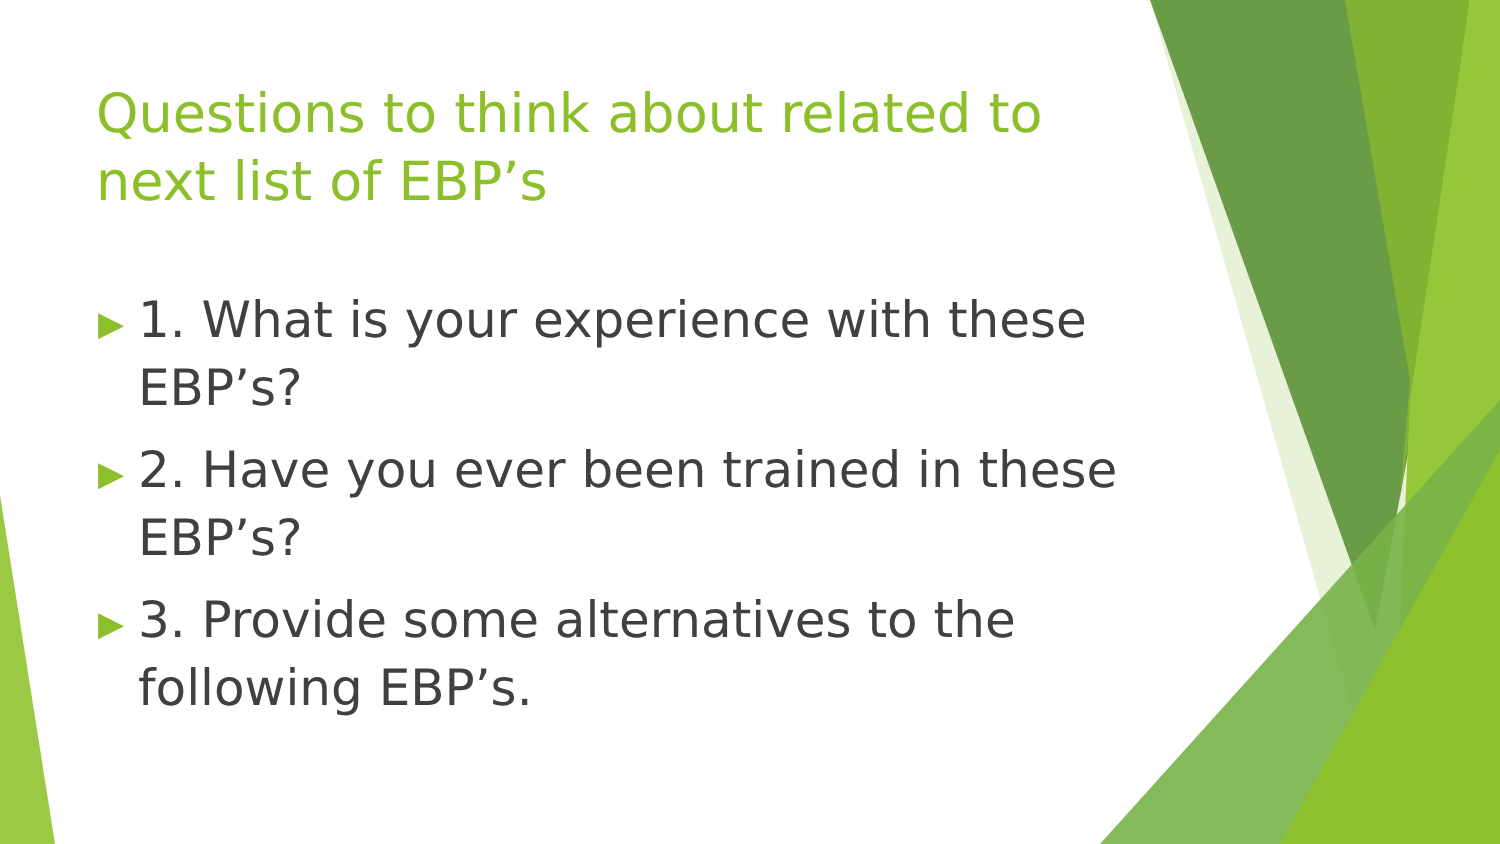Questions to think about related to next list of EBP’s
▶ 1. What is your experience with these EBP’s?
▶ 2. Have you ever been trained in these EBP’s?
▶ 3. Provide some alternatives to the following EBP’s.